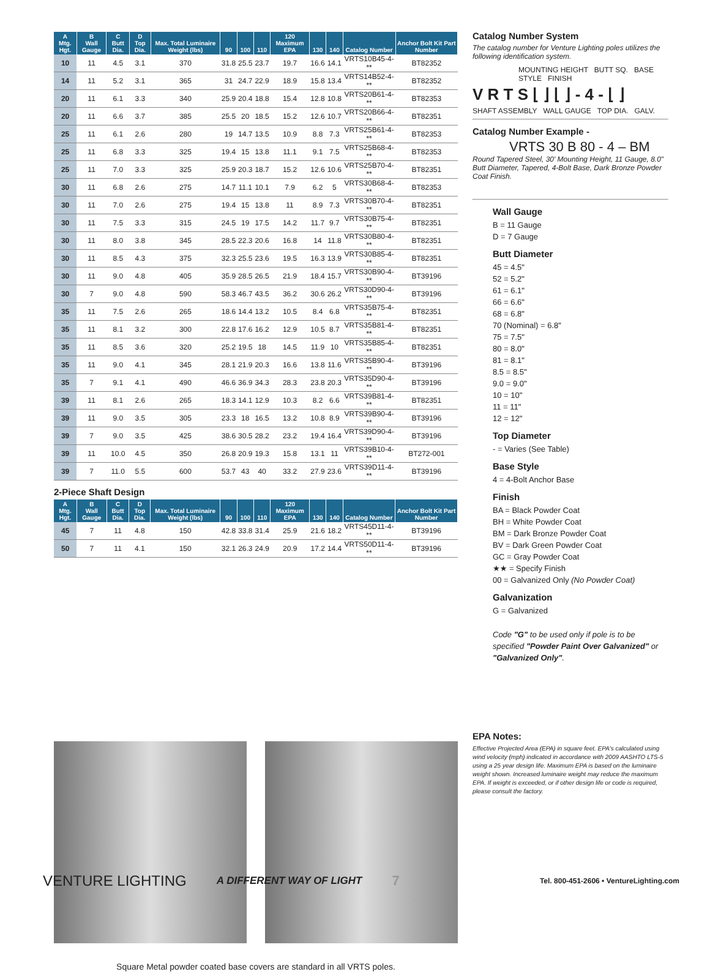| A Mtg. Hgt. | B Wall Gauge | C Butt Dia. | D Top Dia. | Max. Total Luminaire Weight (lbs) | 90 | 100 | 110 | 120 Maximum EPA | 130 | 140 | Catalog Number | Anchor Bolt Kit Part Number |
| --- | --- | --- | --- | --- | --- | --- | --- | --- | --- | --- | --- | --- |
| 10 | 11 | 4.5 | 3.1 | 370 | 31.8 | 25.5 | 23.7 | 19.7 | 16.6 | 14.1 | VRTS10B45-4-** | BT82352 |
| 14 | 11 | 5.2 | 3.1 | 365 | 31 | 24.7 | 22.9 | 18.9 | 15.8 | 13.4 | VRTS14B52-4-** | BT82352 |
| 20 | 11 | 6.1 | 3.3 | 340 | 25.9 | 20.4 | 18.8 | 15.4 | 12.8 | 10.8 | VRTS20B61-4-** | BT82353 |
| 20 | 11 | 6.6 | 3.7 | 385 | 25.5 | 20 | 18.5 | 15.2 | 12.6 | 10.7 | VRTS20B66-4-** | BT82351 |
| 25 | 11 | 6.1 | 2.6 | 280 | 19 | 14.7 | 13.5 | 10.9 | 8.8 | 7.3 | VRTS25B61-4-** | BT82353 |
| 25 | 11 | 6.8 | 3.3 | 325 | 19.4 | 15 | 13.8 | 11.1 | 9.1 | 7.5 | VRTS25B68-4-** | BT82353 |
| 25 | 11 | 7.0 | 3.3 | 325 | 25.9 | 20.3 | 18.7 | 15.2 | 12.6 | 10.6 | VRTS25B70-4-** | BT82351 |
| 30 | 11 | 6.8 | 2.6 | 275 | 14.7 | 11.1 | 10.1 | 7.9 | 6.2 | 5 | VRTS30B68-4-** | BT82353 |
| 30 | 11 | 7.0 | 2.6 | 275 | 19.4 | 15 | 13.8 | 11 | 8.9 | 7.3 | VRTS30B70-4-** | BT82351 |
| 30 | 11 | 7.5 | 3.3 | 315 | 24.5 | 19 | 17.5 | 14.2 | 11.7 | 9.7 | VRTS30B75-4-** | BT82351 |
| 30 | 11 | 8.0 | 3.8 | 345 | 28.5 | 22.3 | 20.6 | 16.8 | 14 | 11.8 | VRTS30B80-4-** | BT82351 |
| 30 | 11 | 8.5 | 4.3 | 375 | 32.3 | 25.5 | 23.6 | 19.5 | 16.3 | 13.9 | VRTS30B85-4-** | BT82351 |
| 30 | 11 | 9.0 | 4.8 | 405 | 35.9 | 28.5 | 26.5 | 21.9 | 18.4 | 15.7 | VRTS30B90-4-** | BT39196 |
| 30 | 7 | 9.0 | 4.8 | 590 | 58.3 | 46.7 | 43.5 | 36.2 | 30.6 | 26.2 | VRTS30D90-4-** | BT39196 |
| 35 | 11 | 7.5 | 2.6 | 265 | 18.6 | 14.4 | 13.2 | 10.5 | 8.4 | 6.8 | VRTS35B75-4-** | BT82351 |
| 35 | 11 | 8.1 | 3.2 | 300 | 22.8 | 17.6 | 16.2 | 12.9 | 10.5 | 8.7 | VRTS35B81-4-** | BT82351 |
| 35 | 11 | 8.5 | 3.6 | 320 | 25.2 | 19.5 | 18 | 14.5 | 11.9 | 10 | VRTS35B85-4-** | BT82351 |
| 35 | 11 | 9.0 | 4.1 | 345 | 28.1 | 21.9 | 20.3 | 16.6 | 13.8 | 11.6 | VRTS35B90-4-** | BT39196 |
| 35 | 7 | 9.1 | 4.1 | 490 | 46.6 | 36.9 | 34.3 | 28.3 | 23.8 | 20.3 | VRTS35D90-4-** | BT39196 |
| 39 | 11 | 8.1 | 2.6 | 265 | 18.3 | 14.1 | 12.9 | 10.3 | 8.2 | 6.6 | VRTS39B81-4-** | BT82351 |
| 39 | 11 | 9.0 | 3.5 | 305 | 23.3 | 18 | 16.5 | 13.2 | 10.8 | 8.9 | VRTS39B90-4-** | BT39196 |
| 39 | 7 | 9.0 | 3.5 | 425 | 38.6 | 30.5 | 28.2 | 23.2 | 19.4 | 16.4 | VRTS39D90-4-** | BT39196 |
| 39 | 11 | 10.0 | 4.5 | 350 | 26.8 | 20.9 | 19.3 | 15.8 | 13.1 | 11 | VRTS39B10-4-** | BT272-001 |
| 39 | 7 | 11.0 | 5.5 | 600 | 53.7 | 43 | 40 | 33.2 | 27.9 | 23.6 | VRTS39D11-4-** | BT39196 |
2-Piece Shaft Design
| A Mtg. Hgt. | B Wall Gauge | C Butt Dia. | D Top Dia. | Max. Total Luminaire Weight (lbs) | 90 | 100 | 110 | 120 Maximum EPA | 130 | 140 | Catalog Number | Anchor Bolt Kit Part Number |
| --- | --- | --- | --- | --- | --- | --- | --- | --- | --- | --- | --- | --- |
| 45 | 7 | 11 | 4.8 | 150 | 42.8 | 33.8 | 31.4 | 25.9 | 21.6 | 18.2 | VRTS45D11-4-** | BT39196 |
| 50 | 7 | 11 | 4.1 | 150 | 32.1 | 26.3 | 24.9 | 20.9 | 17.2 | 14.4 | VRTS50D11-4-** | BT39196 |
Square Metal powder coated base covers are standard in all VRTS poles.
Catalog Number System
The catalog number for Venture Lighting poles utilizes the following identification system.
MOUNTING HEIGHT BUTT SQ. BASE STYLE FINISH
V R T S ⌊ ⌋ ⌊ ⌋ - 4 - ⌊ ⌋
SHAFT ASSEMBLY WALL GAUGE TOP DIA. GALV.
Catalog Number Example -
VRTS 30 B 80 - 4 – BM
Round Tapered Steel, 30' Mounting Height, 11 Gauge, 8.0" Butt Diameter, Tapered, 4-Bolt Base, Dark Bronze Powder Coat Finish.
Wall Gauge
B = 11 Gauge
D = 7 Gauge
Butt Diameter
45 = 4.5"
52 = 5.2"
61 = 6.1"
66 = 6.6"
68 = 6.8"
70 (Nominal) = 6.8"
75 = 7.5"
80 = 8.0"
81 = 8.1"
8.5 = 8.5"
9.0 = 9.0"
10 = 10"
11 = 11"
12 = 12"
Top Diameter
- = Varies (See Table)
Base Style
4 = 4-Bolt Anchor Base
Finish
BA = Black Powder Coat
BH = White Powder Coat
BM = Dark Bronze Powder Coat
BV = Dark Green Powder Coat
GC = Gray Powder Coat
★★ = Specify Finish
00 = Galvanized Only (No Powder Coat)
Galvanization
G = Galvanized
Code "G" to be used only if pole is to be specified "Powder Paint Over Galvanized" or "Galvanized Only".
EPA Notes:
Effective Projected Area (EPA) in square feet. EPA's calculated using wind velocity (mph) indicated in accordance with 2009 AASHTO LTS-5 using a 25 year design life. Maximum EPA is based on the luminaire weight shown. Increased luminaire weight may reduce the maximum EPA. If weight is exceeded, or if other design life or code is required, please consult the factory.
VENTURE LIGHTING A DIFFERENT WAY OF LIGHT 7 Tel. 800-451-2606 • VentureLighting.com